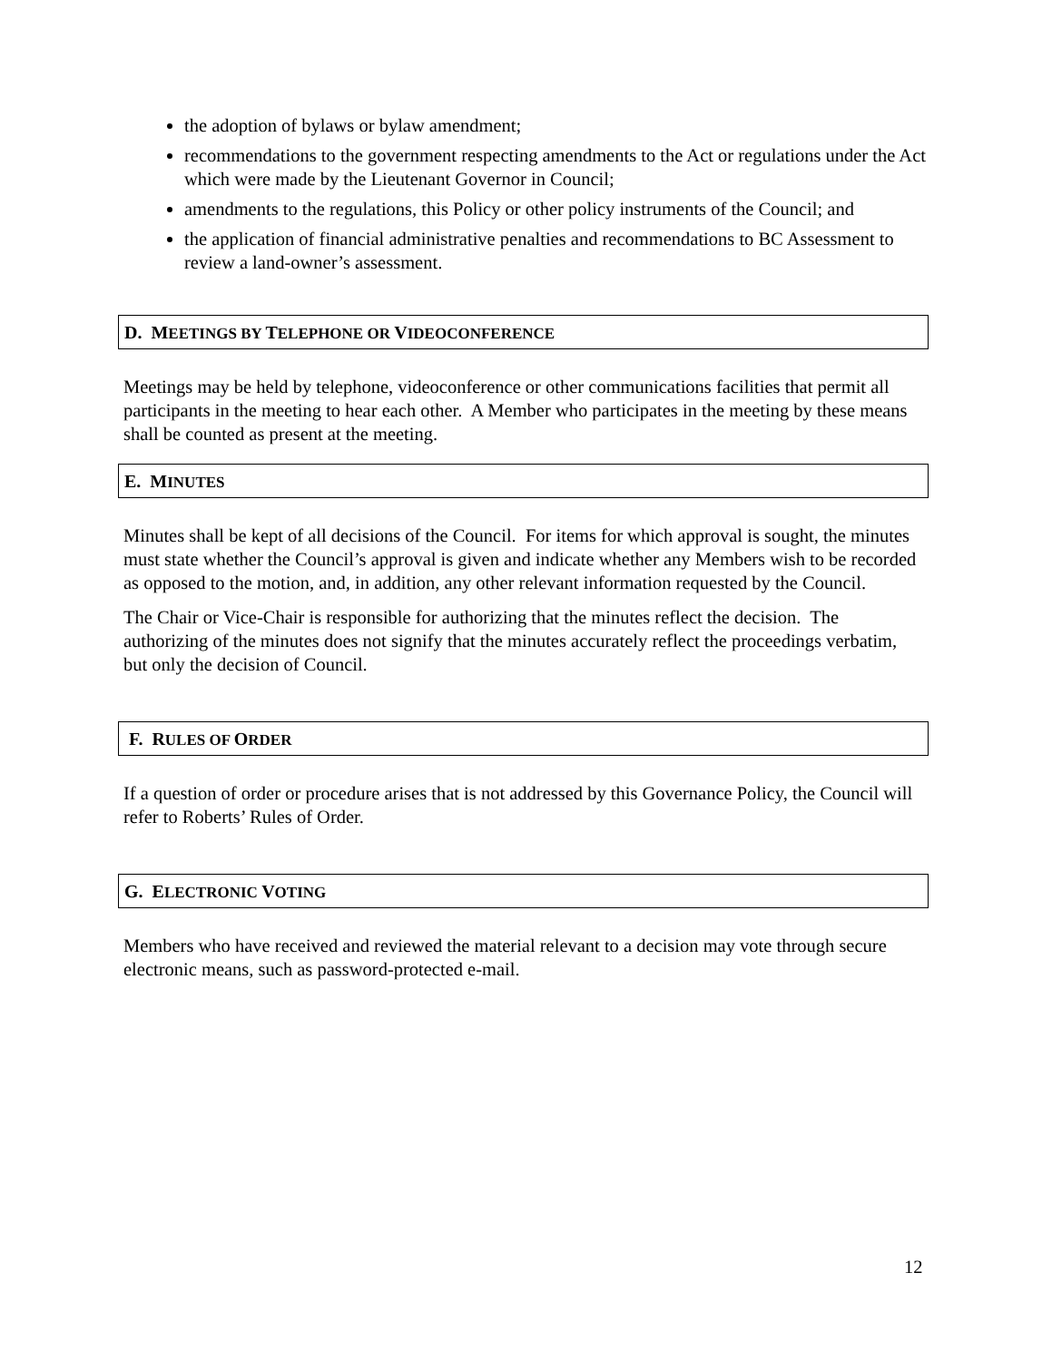the adoption of bylaws or bylaw amendment;
recommendations to the government respecting amendments to the Act or regulations under the Act which were made by the Lieutenant Governor in Council;
amendments to the regulations, this Policy or other policy instruments of the Council; and
the application of financial administrative penalties and recommendations to BC Assessment to review a land-owner’s assessment.
D. MEETINGS BY TELEPHONE OR VIDEOCONFERENCE
Meetings may be held by telephone, videoconference or other communications facilities that permit all participants in the meeting to hear each other. A Member who participates in the meeting by these means shall be counted as present at the meeting.
E. MINUTES
Minutes shall be kept of all decisions of the Council. For items for which approval is sought, the minutes must state whether the Council’s approval is given and indicate whether any Members wish to be recorded as opposed to the motion, and, in addition, any other relevant information requested by the Council.
The Chair or Vice-Chair is responsible for authorizing that the minutes reflect the decision. The authorizing of the minutes does not signify that the minutes accurately reflect the proceedings verbatim, but only the decision of Council.
F. RULES OF ORDER
If a question of order or procedure arises that is not addressed by this Governance Policy, the Council will refer to Roberts’ Rules of Order.
G. ELECTRONIC VOTING
Members who have received and reviewed the material relevant to a decision may vote through secure electronic means, such as password-protected e-mail.
12